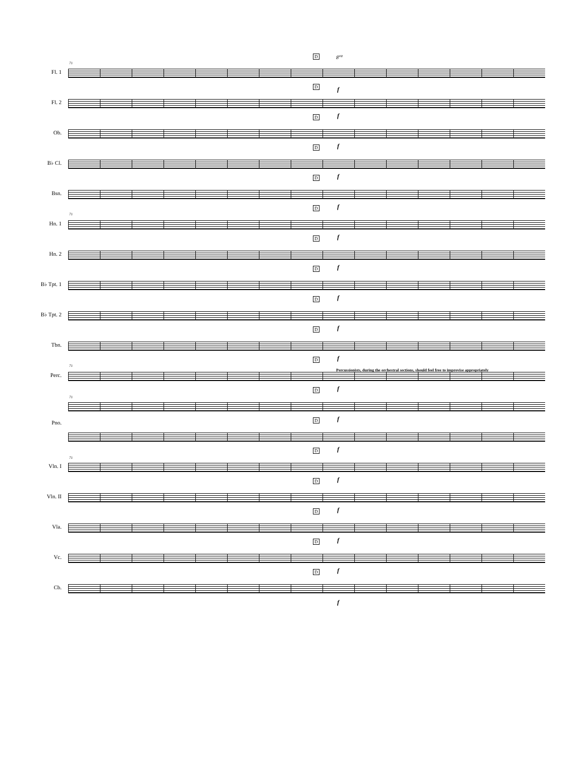D 8<sup>va</sup>
71
Fl. 1
D f
Fl. 2
D f
Ob.
D f
B♭ Cl.
D f
Bsn.
D f
71
Hn. 1
D f
Hn. 2
D f
B♭ Tpt. 1
D f
B♭ Tpt. 2
D f
Tbn.
D f
71
Percussionists, during the orchestral sections, should feel free to improvise appropriately
Perc.
D f
71
Pno. D f
D f
71
Vln. I
D f
Vln. II
D f
Vla.
D f
Vc.
D f
Cb.
f